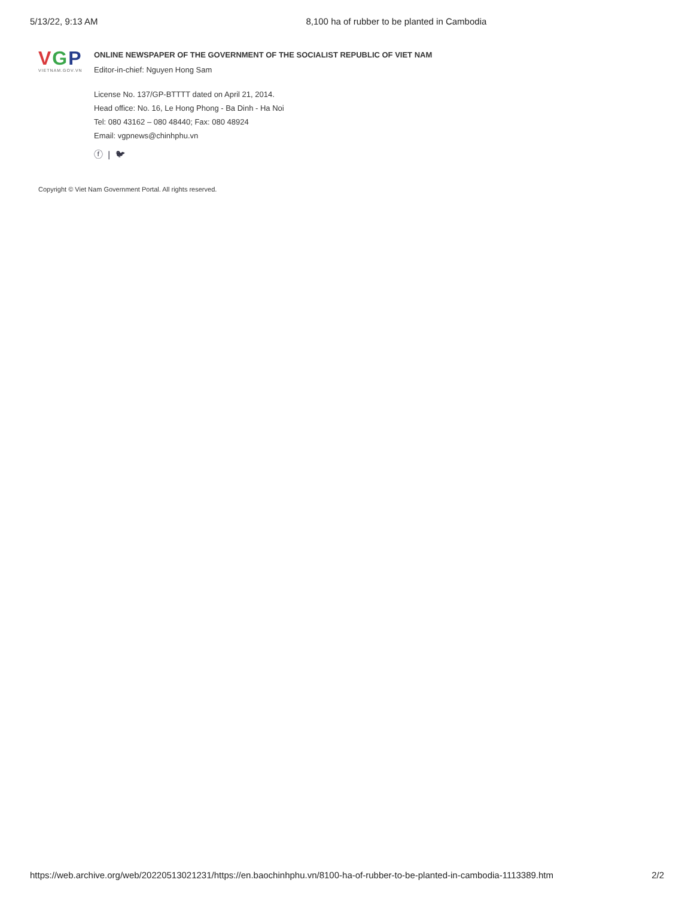5/13/22, 9:13 AM 8,100 ha of rubber to be planted in Cambodia
VGP
VIETNAM.GOV.VN
ONLINE NEWSPAPER OF THE GOVERNMENT OF THE SOCIALIST REPUBLIC OF VIET NAM
Editor-in-chief: Nguyen Hong Sam
License No. 137/GP-BTTTT dated on April 21, 2014.
Head office: No. 16, Le Hong Phong - Ba Dinh - Ha Noi
Tel: 080 43162 – 080 48440; Fax: 080 48924
Email: vgpnews@chinhphu.vn
ⓕ | 🐦︎
Copyright © Viet Nam Government Portal. All rights reserved.
https://web.archive.org/web/20220513021231/https://en.baochinhphu.vn/8100-ha-of-rubber-to-be-planted-in-cambodia-1113389.htm 2/2